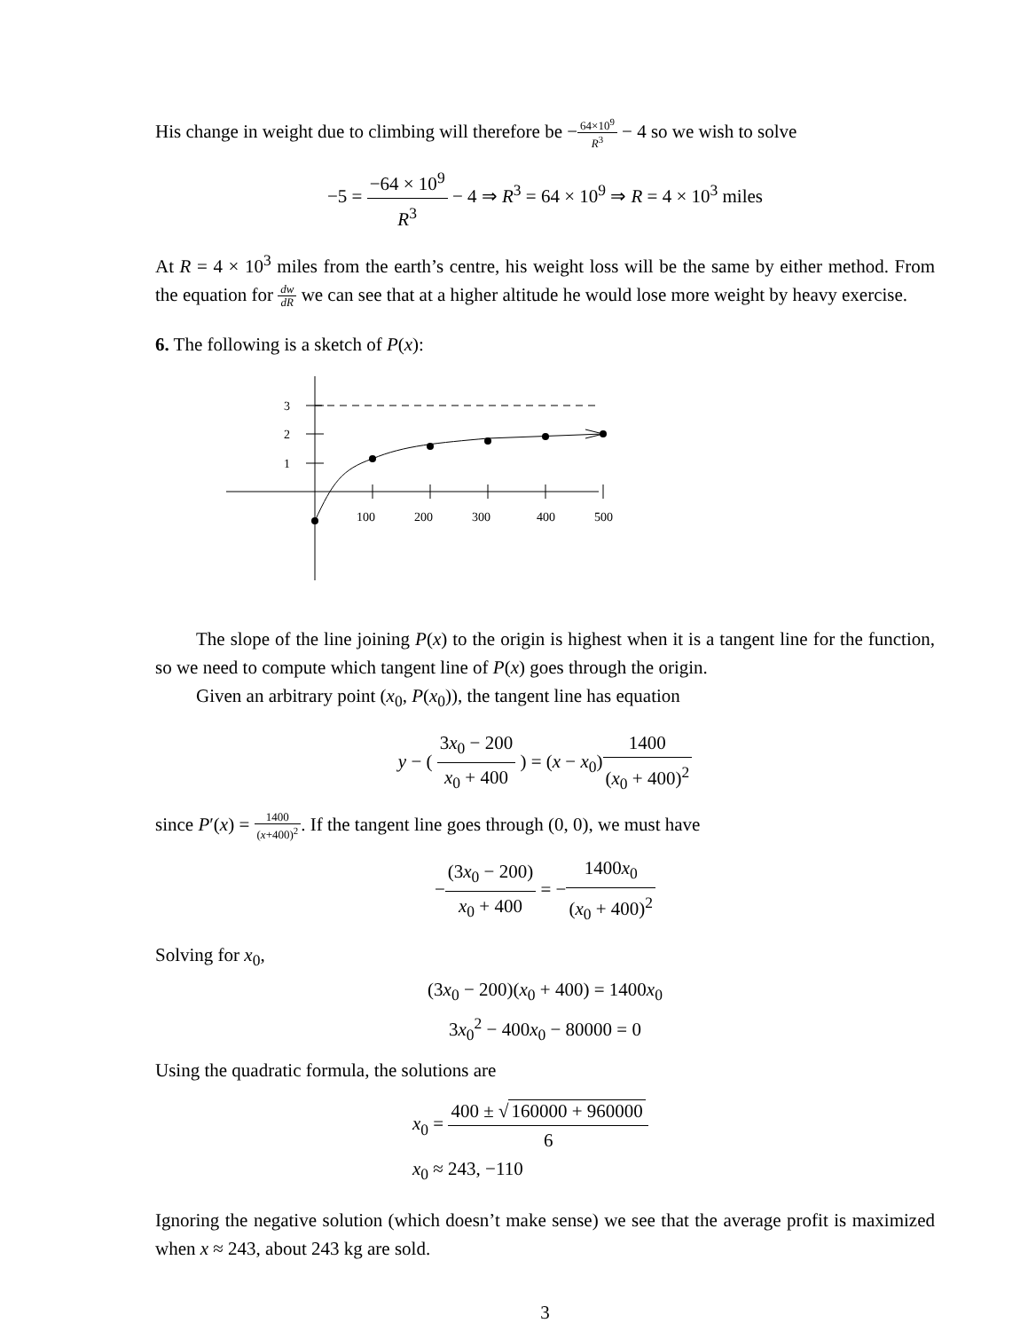His change in weight due to climbing will therefore be −64×10<sup>9</sup> R<sup>3</sup> − 4 so we wish to solve
−5 = −64 × 10<sup>9</sup> R<sup>3</sup> − 4 ⇒ R<sup>3</sup> = 64 × 10<sup>9</sup> ⇒ R = 4 × 10<sup>3</sup> miles
At R = 4 × 10<sup>3</sup> miles from the earth’s centre, his weight loss will be the same by either method. From the equation for dw dR we can see that at a higher altitude he would lose more weight by heavy exercise.
6. The following is a sketch of P(x):
3
2
1
100
200
300
400
500
The slope of the line joining P(x) to the origin is highest when it is a tangent line for the function, so we need to compute which tangent line of P(x) goes through the origin.
Given an arbitrary point (x<sub>0</sub>, P(x<sub>0</sub>)), the tangent line has equation
y − ( 3x<sub>0</sub> − 200 x<sub>0</sub> + 400 ) = (x − x<sub>0</sub>)1400 (x<sub>0</sub> + 400)<sup>2</sup>
since P′(x) = 1400 (x+400)<sup>2</sup>. If the tangent line goes through (0, 0), we must have
−(3x<sub>0</sub> − 200) x<sub>0</sub> + 400 = −1400x<sub>0</sub> (x<sub>0</sub> + 400)<sup>2</sup>
Solving for x<sub>0</sub>,
(3x<sub>0</sub> − 200)(x<sub>0</sub> + 400) = 1400x<sub>0</sub>
3x<sub>0</sub><sup>2</sup> − 400x<sub>0</sub> − 80000 = 0
Using the quadratic formula, the solutions are
x<sub>0</sub> = 400 ± √ 160000 + 960000 6
x<sub>0</sub> ≈ 243, −110
Ignoring the negative solution (which doesn’t make sense) we see that the average profit is maximized when x ≈ 243, about 243 kg are sold.
3